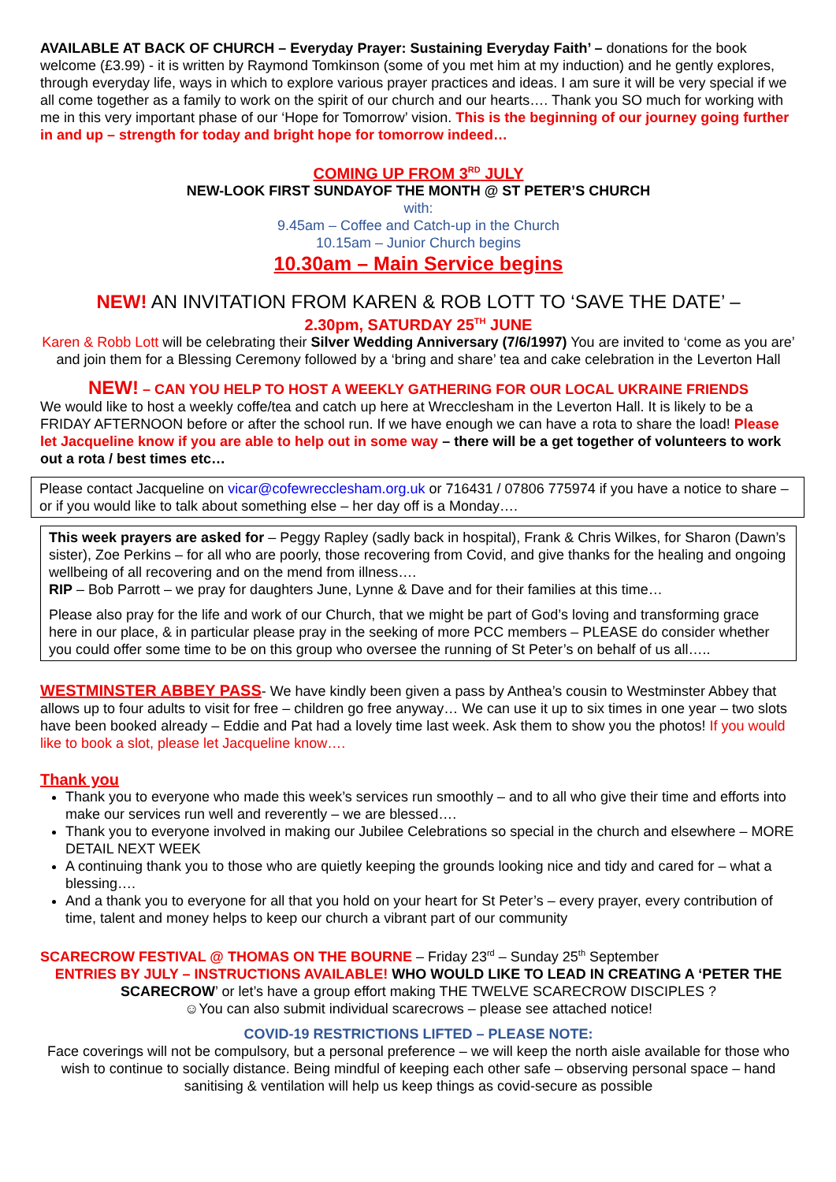AVAILABLE AT BACK OF CHURCH – Everyday Prayer: Sustaining Everyday Faith’ – donations for the book welcome (£3.99) - it is written by Raymond Tomkinson (some of you met him at my induction) and he gently explores, through everyday life, ways in which to explore various prayer practices and ideas. I am sure it will be very special if we all come together as a family to work on the spirit of our church and our hearts…. Thank you SO much for working with me in this very important phase of our ‘Hope for Tomorrow’ vision. This is the beginning of our journey going further in and up – strength for today and bright hope for tomorrow indeed…
COMING UP FROM 3<sup>RD</sup> JULY
NEW-LOOK FIRST SUNDAYOF THE MONTH @ ST PETER’S CHURCH
with:
9.45am – Coffee and Catch-up in the Church
10.15am – Junior Church begins
10.30am – Main Service begins
NEW! AN INVITATION FROM KAREN & ROB LOTT TO ‘SAVE THE DATE’ –
2.30pm, SATURDAY 25<sup>TH</sup> JUNE
Karen & Robb Lott will be celebrating their Silver Wedding Anniversary (7/6/1997) You are invited to ‘come as you are’ and join them for a Blessing Ceremony followed by a ‘bring and share’ tea and cake celebration in the Leverton Hall
NEW! – CAN YOU HELP TO HOST A WEEKLY GATHERING FOR OUR LOCAL UKRAINE FRIENDS
We would like to host a weekly coffe/tea and catch up here at Wrecclesham in the Leverton Hall. It is likely to be a FRIDAY AFTERNOON before or after the school run. If we have enough we can have a rota to share the load! Please let Jacqueline know if you are able to help out in some way – there will be a get together of volunteers to work out a rota / best times etc…
Please contact Jacqueline on vicar@cofewrecclesham.org.uk or 716431 / 07806 775974 if you have a notice to share – or if you would like to talk about something else – her day off is a Monday….
This week prayers are asked for – Peggy Rapley (sadly back in hospital), Frank & Chris Wilkes, for Sharon (Dawn’s sister), Zoe Perkins – for all who are poorly, those recovering from Covid, and give thanks for the healing and ongoing wellbeing of all recovering and on the mend from illness….
RIP – Bob Parrott – we pray for daughters June, Lynne & Dave and for their families at this time…
Please also pray for the life and work of our Church, that we might be part of God’s loving and transforming grace here in our place, & in particular please pray in the seeking of more PCC members – PLEASE do consider whether you could offer some time to be on this group who oversee the running of St Peter’s on behalf of us all…..
WESTMINSTER ABBEY PASS- We have kindly been given a pass by Anthea’s cousin to Westminster Abbey that allows up to four adults to visit for free – children go free anyway… We can use it up to six times in one year – two slots have been booked already – Eddie and Pat had a lovely time last week. Ask them to show you the photos! If you would like to book a slot, please let Jacqueline know….
Thank you
Thank you to everyone who made this week’s services run smoothly – and to all who give their time and efforts into make our services run well and reverently – we are blessed….
Thank you to everyone involved in making our Jubilee Celebrations so special in the church and elsewhere – MORE DETAIL NEXT WEEK
A continuing thank you to those who are quietly keeping the grounds looking nice and tidy and cared for – what a blessing….
And a thank you to everyone for all that you hold on your heart for St Peter’s – every prayer, every contribution of time, talent and money helps to keep our church a vibrant part of our community
SCARECROW FESTIVAL @ THOMAS ON THE BOURNE – Friday 23<sup>rd</sup> – Sunday 25<sup>th</sup> September
ENTRIES BY JULY – INSTRUCTIONS AVAILABLE! WHO WOULD LIKE TO LEAD IN CREATING A ‘PETER THE SCARECROW’ or let’s have a group effort making THE TWELVE SCARECROW DISCIPLES ?
☺You can also submit individual scarecrows – please see attached notice!
COVID-19 RESTRICTIONS LIFTED – PLEASE NOTE:
Face coverings will not be compulsory, but a personal preference – we will keep the north aisle available for those who wish to continue to socially distance. Being mindful of keeping each other safe – observing personal space – hand sanitising & ventilation will help us keep things as covid-secure as possible